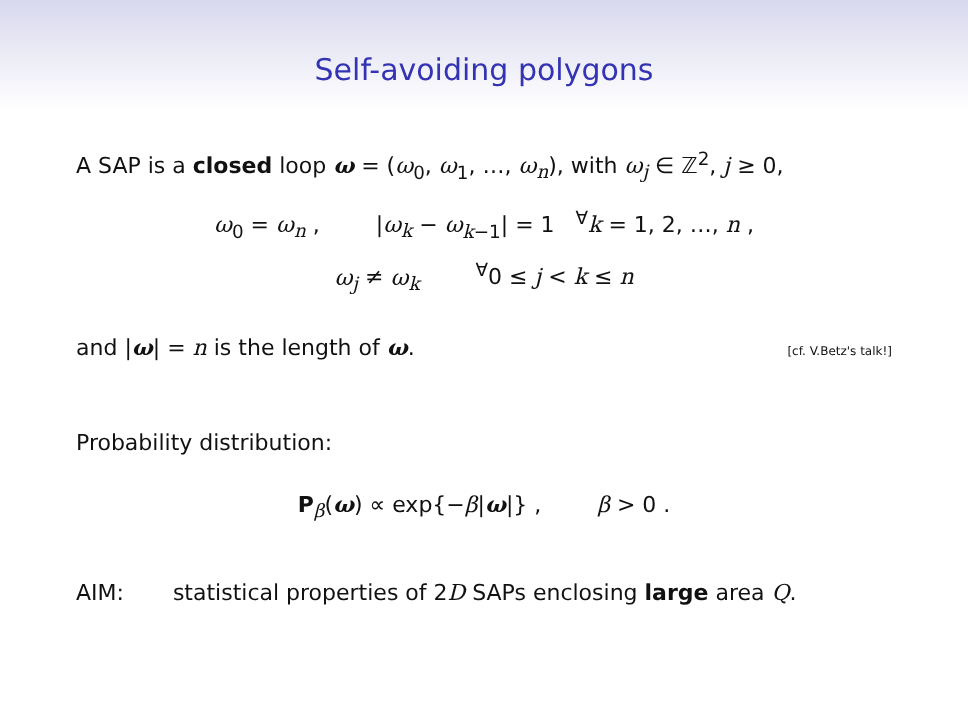Self-avoiding polygons
A SAP is a closed loop ω = (ω<sub>0</sub>, ω<sub>1</sub>, …, ω<sub>n</sub>), with ω<sub>j</sub> ∈ ℤ<sup>2</sup>, j ≥ 0,
ω<sub>0</sub> = ω<sub>n</sub> , |ω<sub>k</sub> − ω<sub>k−1</sub>| = 1 <sup>∀</sup>k = 1, 2, …, n ,
ω<sub>j</sub> ≠ ω<sub>k</sub> <sup>∀</sup>0 ≤ j < k ≤ n
and |ω| = n is the length of ω. [cf. V.Betz's talk!]
Probability distribution:
P<sub>β</sub>(ω) ∝ exp{−β|ω|} , β > 0 .
AIM: statistical properties of 2D SAPs enclosing large area Q.